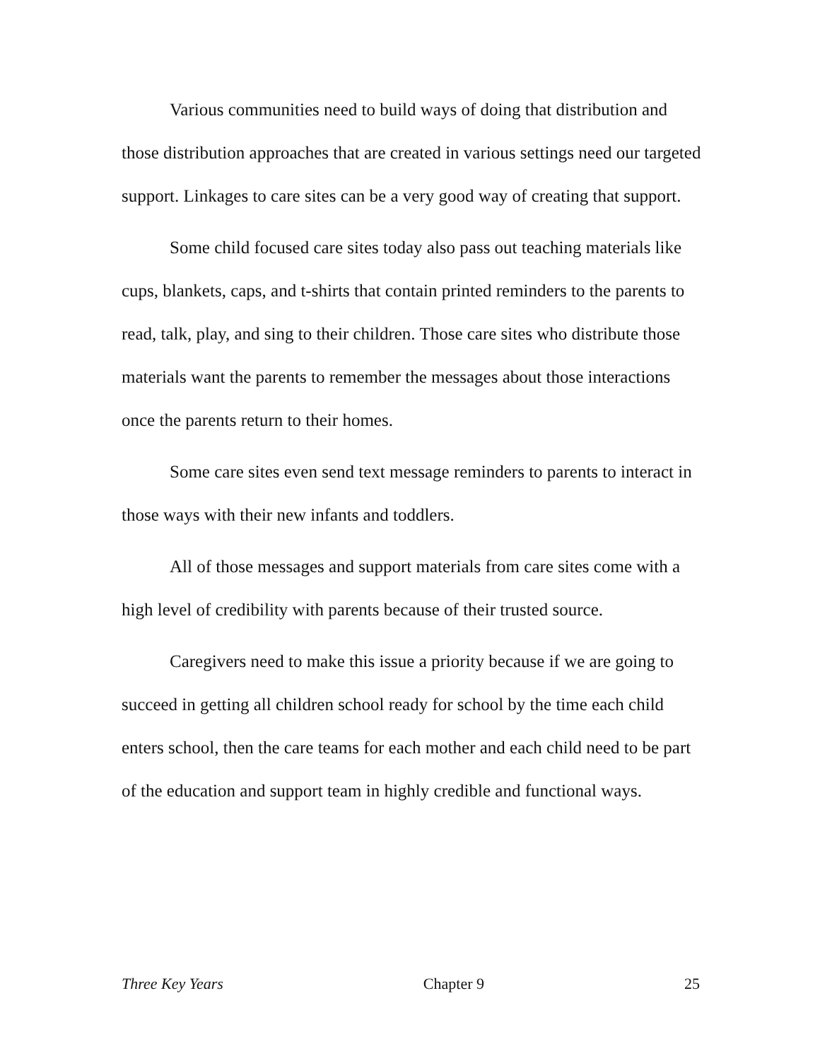Various communities need to build ways of doing that distribution and those distribution approaches that are created in various settings need our targeted support. Linkages to care sites can be a very good way of creating that support.
Some child focused care sites today also pass out teaching materials like cups, blankets, caps, and t-shirts that contain printed reminders to the parents to read, talk, play, and sing to their children. Those care sites who distribute those materials want the parents to remember the messages about those interactions once the parents return to their homes.
Some care sites even send text message reminders to parents to interact in those ways with their new infants and toddlers.
All of those messages and support materials from care sites come with a high level of credibility with parents because of their trusted source.
Caregivers need to make this issue a priority because if we are going to succeed in getting all children school ready for school by the time each child enters school, then the care teams for each mother and each child need to be part of the education and support team in highly credible and functional ways.
Three Key Years Chapter 9 25